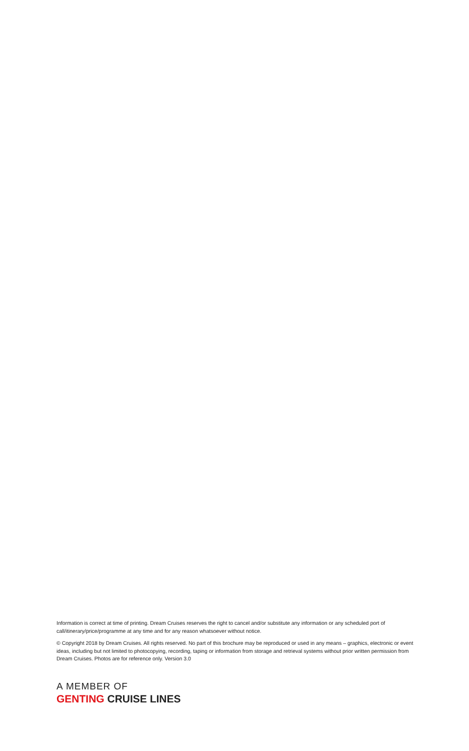Information is correct at time of printing. Dream Cruises reserves the right to cancel and/or substitute any information or any scheduled port of call/itinerary/price/programme at any time and for any reason whatsoever without notice.
© Copyright 2018 by Dream Cruises. All rights reserved. No part of this brochure may be reproduced or used in any means – graphics, electronic or event ideas, including but not limited to photocopying, recording, taping or information from storage and retrieval systems without prior written permission from Dream Cruises. Photos are for reference only. Version 3.0
A MEMBER OF
GENTING CRUISE LINES